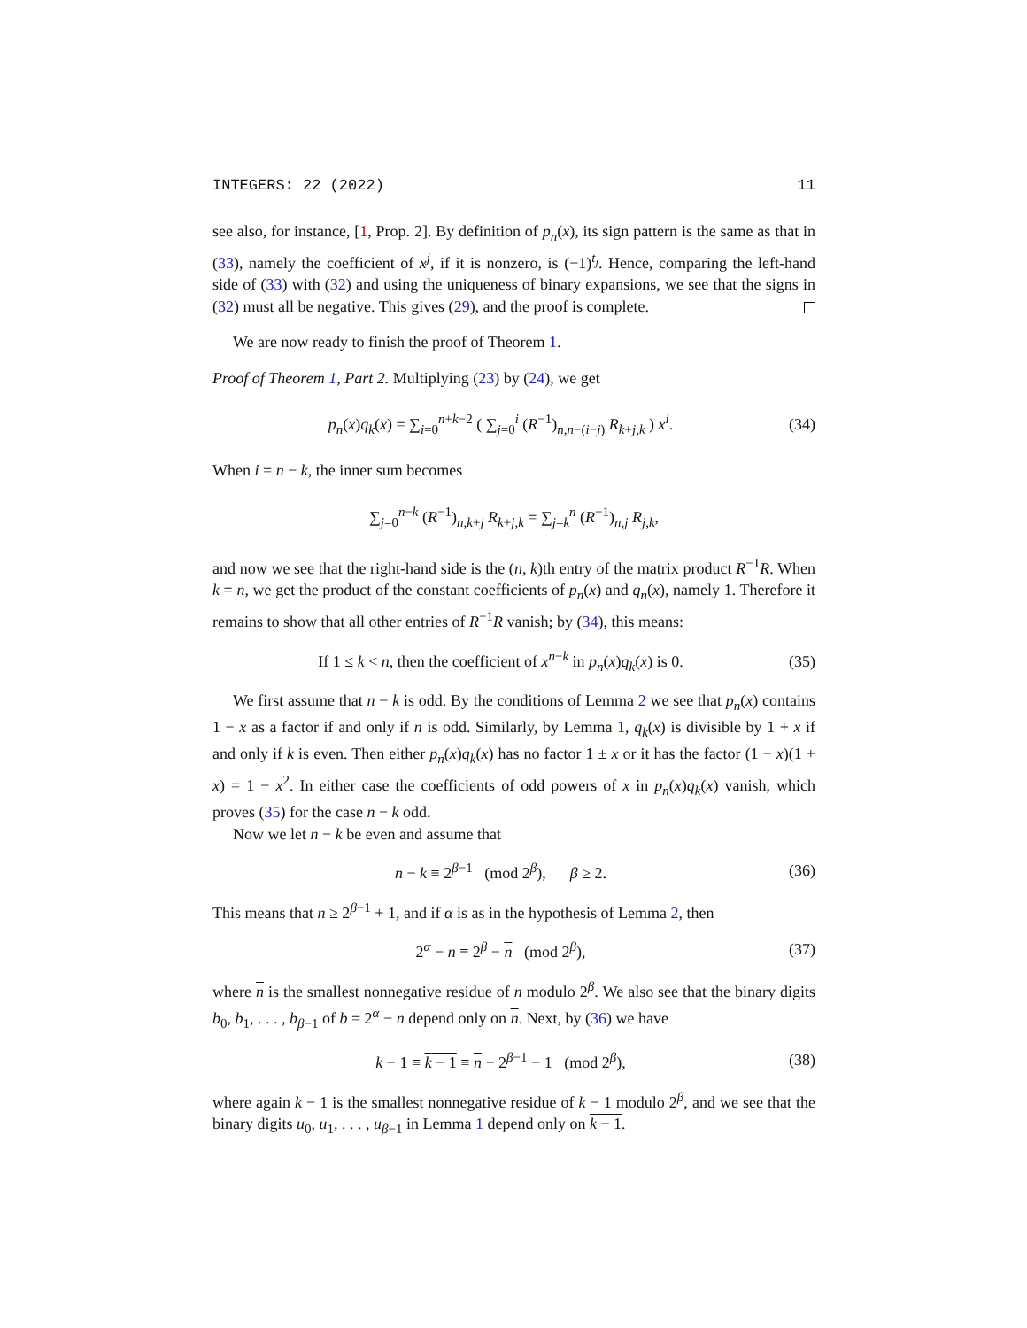INTEGERS: 22 (2022) 11
see also, for instance, [1, Prop. 2]. By definition of p<sub>n</sub>(x), its sign pattern is the same as that in (33), namely the coefficient of x<sup>j</sup>, if it is nonzero, is (−1)<sup>t<sub>j</sub></sup>. Hence, comparing the left-hand side of (33) with (32) and using the uniqueness of binary expansions, we see that the signs in (32) must all be negative. This gives (29), and the proof is complete.
We are now ready to finish the proof of Theorem 1.
Proof of Theorem 1, Part 2. Multiplying (23) by (24), we get
p<sub>n</sub>(x)q<sub>k</sub>(x) = ∑<sub>i=0</sub><sup>n+k−2</sup> ( ∑<sub>j=0</sub><sup>i</sup> (R<sup>−1</sup>)<sub>n,n−(i−j)</sub> R<sub>k+j,k</sub> ) x<sup>i</sup>. (34)
When i = n − k, the inner sum becomes
∑<sub>j=0</sub><sup>n−k</sup> (R<sup>−1</sup>)<sub>n,k+j</sub> R<sub>k+j,k</sub> = ∑<sub>j=k</sub><sup>n</sup> (R<sup>−1</sup>)<sub>n,j</sub> R<sub>j,k</sub>,
and now we see that the right-hand side is the (n, k)th entry of the matrix product R<sup>−1</sup>R. When k = n, we get the product of the constant coefficients of p<sub>n</sub>(x) and q<sub>n</sub>(x), namely 1. Therefore it remains to show that all other entries of R<sup>−1</sup>R vanish; by (34), this means:
If 1 ≤ k < n, then the coefficient of x<sup>n−k</sup> in p<sub>n</sub>(x)q<sub>k</sub>(x) is 0. (35)
We first assume that n − k is odd. By the conditions of Lemma 2 we see that p<sub>n</sub>(x) contains 1 − x as a factor if and only if n is odd. Similarly, by Lemma 1, q<sub>k</sub>(x) is divisible by 1 + x if and only if k is even. Then either p<sub>n</sub>(x)q<sub>k</sub>(x) has no factor 1 ± x or it has the factor (1 − x)(1 + x) = 1 − x<sup>2</sup>. In either case the coefficients of odd powers of x in p<sub>n</sub>(x)q<sub>k</sub>(x) vanish, which proves (35) for the case n − k odd.
Now we let n − k be even and assume that
n − k ≡ 2<sup>β−1</sup> (mod 2<sup>β</sup>), β ≥ 2. (36)
This means that n ≥ 2<sup>β−1</sup> + 1, and if α is as in the hypothesis of Lemma 2, then
2<sup>α</sup> − n ≡ 2<sup>β</sup> − n (mod 2<sup>β</sup>), (37)
where n is the smallest nonnegative residue of n modulo 2<sup>β</sup>. We also see that the binary digits b<sub>0</sub>, b<sub>1</sub>, . . . , b<sub>β−1</sub> of b = 2<sup>α</sup> − n depend only on n. Next, by (36) we have
k − 1 ≡ k − 1 ≡ n − 2<sup>β−1</sup> − 1 (mod 2<sup>β</sup>), (38)
where again k − 1 is the smallest nonnegative residue of k − 1 modulo 2<sup>β</sup>, and we see that the binary digits u<sub>0</sub>, u<sub>1</sub>, . . . , u<sub>β−1</sub> in Lemma 1 depend only on k − 1.